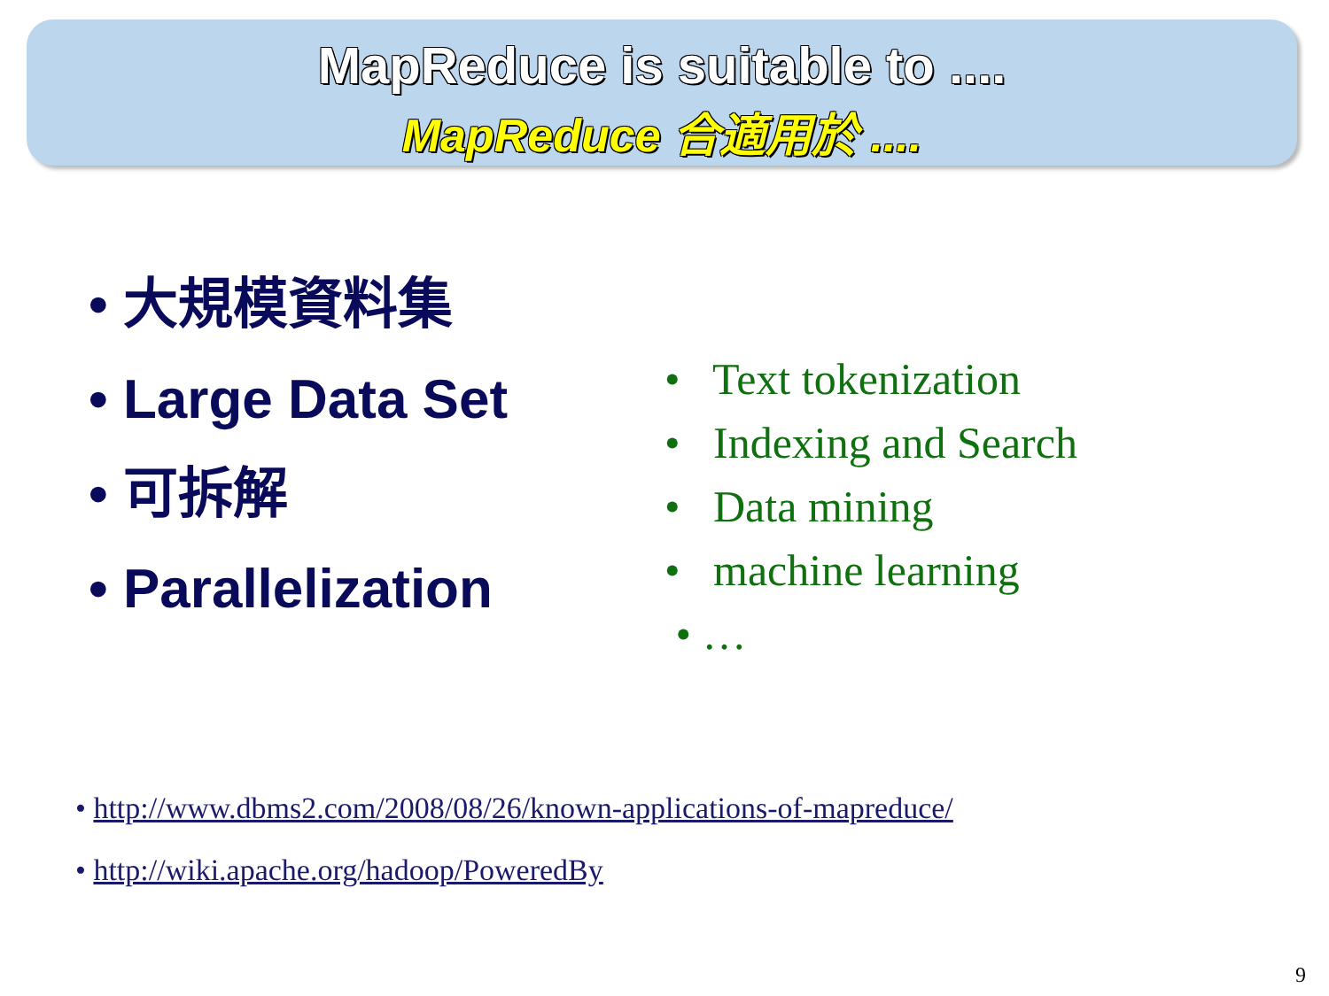MapReduce is suitable to ....
MapReduce 合適用於 ....
• 大規模資料集
• Large Data Set
• 可拆解
• Parallelization
• Text tokenization
• Indexing and Search
• Data mining
• machine learning
• …
• http://www.dbms2.com/2008/08/26/known-applications-of-mapreduce/
• http://wiki.apache.org/hadoop/PoweredBy
9